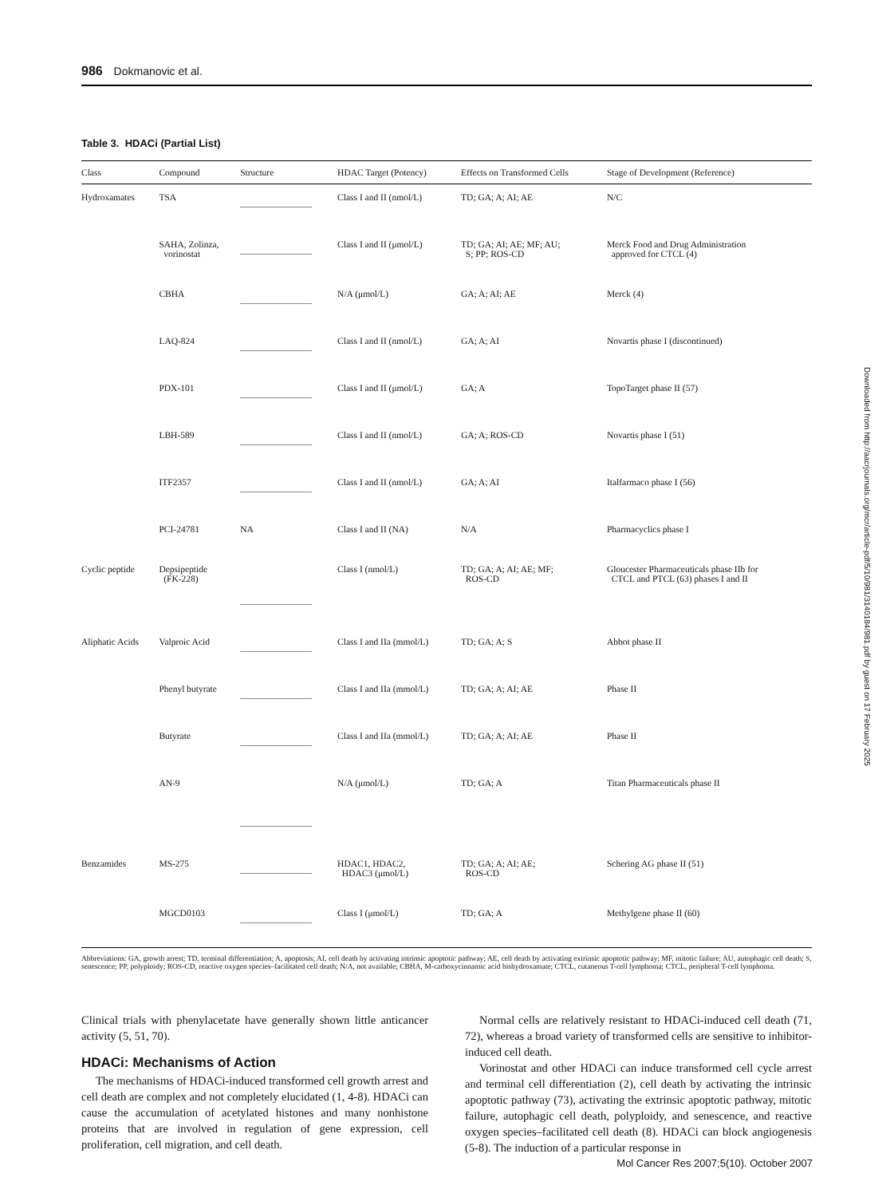986 Dokmanovic et al.
Table 3. HDACi (Partial List)
| Class | Compound | Structure | HDAC Target (Potency) | Effects on Transformed Cells | Stage of Development (Reference) |
| --- | --- | --- | --- | --- | --- |
| Hydroxamates | TSA | | Class I and II (nmol/L) | TD; GA; A; AI; AE | N/C |
| | SAHA, Zolinza, vorinostat | | Class I and II (μmol/L) | TD; GA; AI; AE; MF; AU; S; PP; ROS-CD | Merck Food and Drug Administration approved for CTCL (4) |
| | CBHA | | N/A (μmol/L) | GA; A; AI; AE | Merck (4) |
| | LAQ-824 | | Class I and II (nmol/L) | GA; A; AI | Novartis phase I (discontinued) |
| | PDX-101 | | Class I and II (μmol/L) | GA; A | TopoTarget phase II (57) |
| | LBH-589 | | Class I and II (nmol/L) | GA; A; ROS-CD | Novartis phase I (51) |
| | ITF2357 | | Class I and II (nmol/L) | GA; A; AI | Italfarmaco phase I (56) |
| | PCI-24781 | NA | Class I and II (NA) | N/A | Pharmacyclics phase I |
| Cyclic peptide | Depsipeptide (FK-228) | | Class I (nmol/L) | TD; GA; A; AI; AE; MF; ROS-CD | Gloucester Pharmaceuticals phase IIb for CTCL and PTCL (63) phases I and II |
| Aliphatic Acids | Valproic Acid | | Class I and IIa (mmol/L) | TD; GA; A; S | Abbot phase II |
| | Phenyl butyrate | | Class I and IIa (mmol/L) | TD; GA; A; AI; AE | Phase II |
| | Butyrate | | Class I and IIa (mmol/L) | TD; GA; A; AI; AE | Phase II |
| | AN-9 | | N/A (μmol/L) | TD; GA; A | Titan Pharmaceuticals phase II |
| Benzamides | MS-275 | | HDAC1, HDAC2, HDAC3 (μmol/L) | TD; GA; A; AI; AE; ROS-CD | Schering AG phase II (51) |
| | MGCD0103 | | Class I (μmol/L) | TD; GA; A | Methylgene phase II (60) |
Abbreviations: GA, growth arrest; TD, terminal differentiation; A, apoptosis; AI, cell death by activating intrinsic apoptotic pathway; AE, cell death by activating extrinsic apoptotic pathway; MF, mitotic failure; AU, autophagic cell death; S, senescence; PP, polyploidy; ROS-CD, reactive oxygen species–facilitated cell death; N/A, not available; CBHA, M-carboxycinnamic acid bishydroxamate; CTCL, cutaneous T-cell lymphoma; CTCL, peripheral T-cell lymphoma.
Clinical trials with phenylacetate have generally shown little anticancer activity (5, 51, 70).
HDACi: Mechanisms of Action
The mechanisms of HDACi-induced transformed cell growth arrest and cell death are complex and not completely elucidated (1, 4-8). HDACi can cause the accumulation of acetylated histones and many nonhistone proteins that are involved in regulation of gene expression, cell proliferation, cell migration, and cell death.
Normal cells are relatively resistant to HDACi-induced cell death (71, 72), whereas a broad variety of transformed cells are sensitive to inhibitor-induced cell death.
Vorinostat and other HDACi can induce transformed cell cycle arrest and terminal cell differentiation (2), cell death by activating the intrinsic apoptotic pathway (73), activating the extrinsic apoptotic pathway, mitotic failure, autophagic cell death, polyploidy, and senescence, and reactive oxygen species–facilitated cell death (8). HDACi can block angiogenesis (5-8). The induction of a particular response in
Downloaded from http://aacrjournals.org/mcr/article-pdf/5/10/981/3140184/981.pdf by guest on 17 February 2025
Mol Cancer Res 2007;5(10). October 2007